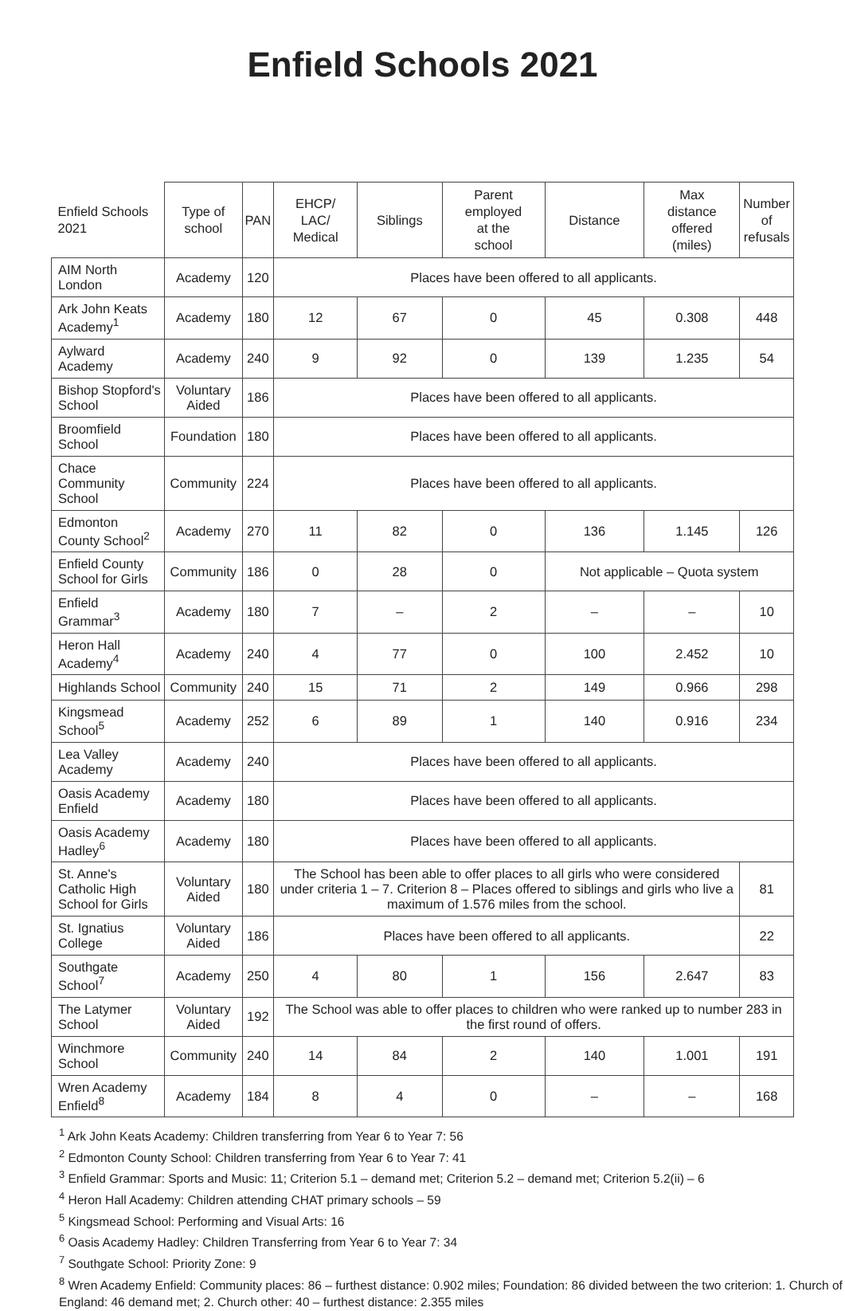Enfield Schools 2021
| Enfield Schools 2021 | Type of school | PAN | EHCP/ LAC/ Medical | Siblings | Parent employed at the school | Distance | Max distance offered (miles) | Number of refusals |
| --- | --- | --- | --- | --- | --- | --- | --- | --- |
| AIM North London | Academy | 120 | Places have been offered to all applicants. | | | | | |
| Ark John Keats Academy<sup>1</sup> | Academy | 180 | 12 | 67 | 0 | 45 | 0.308 | 448 |
| Aylward Academy | Academy | 240 | 9 | 92 | 0 | 139 | 1.235 | 54 |
| Bishop Stopford's School | Voluntary Aided | 186 | Places have been offered to all applicants. | | | | | |
| Broomfield School | Foundation | 180 | Places have been offered to all applicants. | | | | | |
| Chace Community School | Community | 224 | Places have been offered to all applicants. | | | | | |
| Edmonton County School<sup>2</sup> | Academy | 270 | 11 | 82 | 0 | 136 | 1.145 | 126 |
| Enfield County School for Girls | Community | 186 | 0 | 28 | 0 | Not applicable – Quota system | | |
| Enfield Grammar<sup>3</sup> | Academy | 180 | 7 | – | 2 | – | – | 10 |
| Heron Hall Academy<sup>4</sup> | Academy | 240 | 4 | 77 | 0 | 100 | 2.452 | 10 |
| Highlands School | Community | 240 | 15 | 71 | 2 | 149 | 0.966 | 298 |
| Kingsmead School<sup>5</sup> | Academy | 252 | 6 | 89 | 1 | 140 | 0.916 | 234 |
| Lea Valley Academy | Academy | 240 | Places have been offered to all applicants. | | | | | |
| Oasis Academy Enfield | Academy | 180 | Places have been offered to all applicants. | | | | | |
| Oasis Academy Hadley<sup>6</sup> | Academy | 180 | Places have been offered to all applicants. | | | | | |
| St. Anne's Catholic High School for Girls | Voluntary Aided | 180 | The School has been able to offer places to all girls who were considered under criteria 1 – 7. Criterion 8 – Places offered to siblings and girls who live a maximum of 1.576 miles from the school. | | | | | 81 |
| St. Ignatius College | Voluntary Aided | 186 | Places have been offered to all applicants. | | | | | 22 |
| Southgate School<sup>7</sup> | Academy | 250 | 4 | 80 | 1 | 156 | 2.647 | 83 |
| The Latymer School | Voluntary Aided | 192 | The School was able to offer places to children who were ranked up to number 283 in the first round of offers. | | | | | |
| Winchmore School | Community | 240 | 14 | 84 | 2 | 140 | 1.001 | 191 |
| Wren Academy Enfield<sup>8</sup> | Academy | 184 | 8 | 4 | 0 | – | – | 168 |
<sup>1</sup> Ark John Keats Academy: Children transferring from Year 6 to Year 7: 56
<sup>2</sup> Edmonton County School: Children transferring from Year 6 to Year 7: 41
<sup>3</sup> Enfield Grammar: Sports and Music: 11; Criterion 5.1 – demand met; Criterion 5.2 – demand met; Criterion 5.2(ii) – 6
<sup>4</sup> Heron Hall Academy: Children attending CHAT primary schools – 59
<sup>5</sup> Kingsmead School: Performing and Visual Arts: 16
<sup>6</sup> Oasis Academy Hadley: Children Transferring from Year 6 to Year 7: 34
<sup>7</sup> Southgate School: Priority Zone: 9
<sup>8</sup> Wren Academy Enfield: Community places: 86 – furthest distance: 0.902 miles; Foundation: 86 divided between the two criterion: 1. Church of England: 46 demand met; 2. Church other: 40 – furthest distance: 2.355 miles